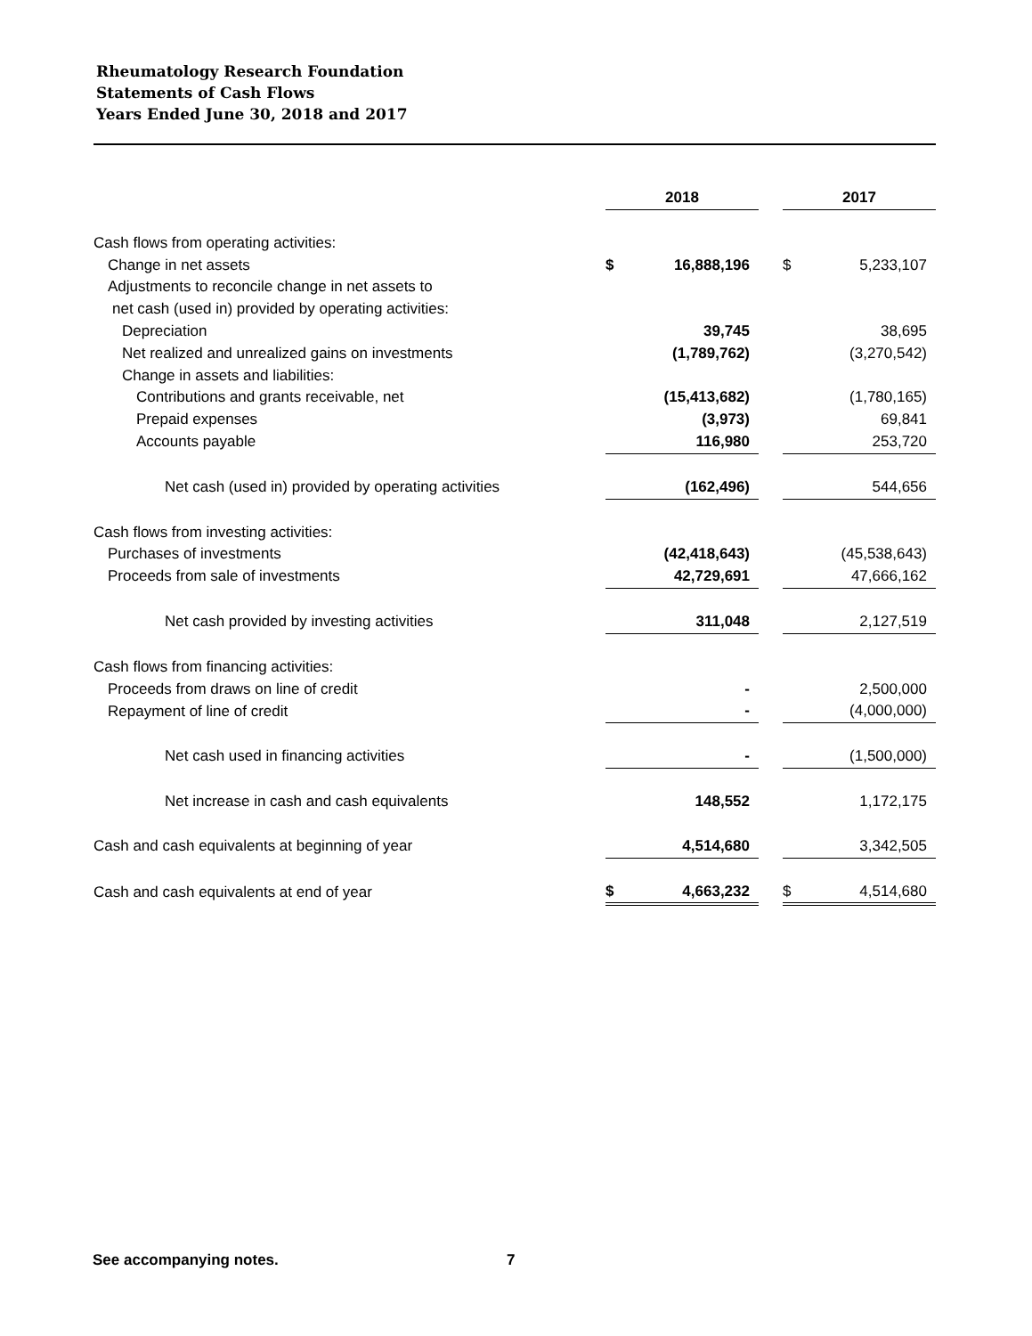Rheumatology Research Foundation
Statements of Cash Flows
Years Ended June 30, 2018 and 2017
| | 2018 | | | 2017 | |
| Cash flows from operating activities: | | | | | |
| Change in net assets | $ | 16,888,196 | | $ | 5,233,107 |
| Adjustments to reconcile change in net assets to | | | | | |
| net cash (used in) provided by operating activities: | | | | | |
| Depreciation | | 39,745 | | | 38,695 |
| Net realized and unrealized gains on investments | | (1,789,762) | | | (3,270,542) |
| Change in assets and liabilities: | | | | | |
| Contributions and grants receivable, net | | (15,413,682) | | | (1,780,165) |
| Prepaid expenses | | (3,973) | | | 69,841 |
| Accounts payable | | 116,980 | | | 253,720 |
| Net cash (used in) provided by operating activities | | (162,496) | | | 544,656 |
| Cash flows from investing activities: | | | | | |
| Purchases of investments | | (42,418,643) | | | (45,538,643) |
| Proceeds from sale of investments | | 42,729,691 | | | 47,666,162 |
| Net cash provided by investing activities | | 311,048 | | | 2,127,519 |
| Cash flows from financing activities: | | | | | |
| Proceeds from draws on line of credit | | - | | | 2,500,000 |
| Repayment of line of credit | | - | | | (4,000,000) |
| Net cash used in financing activities | | - | | | (1,500,000) |
| Net increase in cash and cash equivalents | | 148,552 | | | 1,172,175 |
| Cash and cash equivalents at beginning of year | | 4,514,680 | | | 3,342,505 |
| Cash and cash equivalents at end of year | $ | 4,663,232 | | $ | 4,514,680 |
See accompanying notes. 7